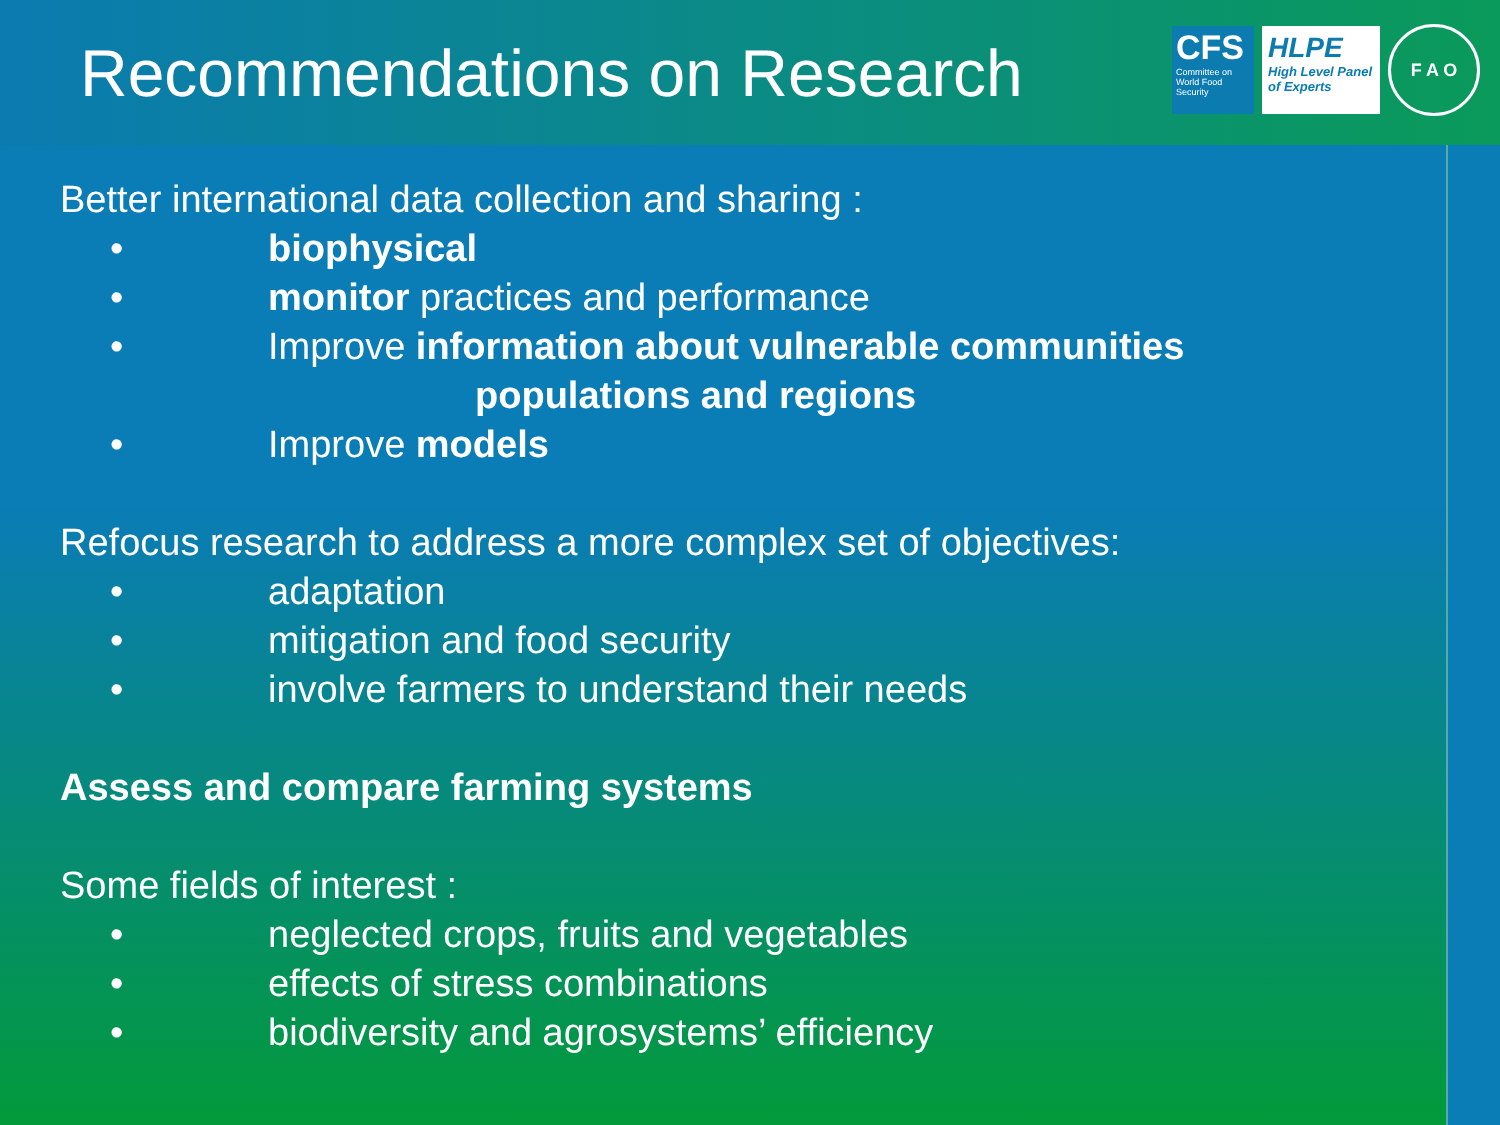Recommendations on Research
CFS
Committee on World Food Security
HLPE
High Level Panel of Experts
F A O
Better international data collection and sharing :
• biophysical
• monitor practices and performance
• Improve information about vulnerable communities
populations and regions
• Improve models
Refocus research to address a more complex set of objectives:
• adaptation
• mitigation and food security
• involve farmers to understand their needs
Assess and compare farming systems
Some fields of interest :
• neglected crops, fruits and vegetables
• effects of stress combinations
• biodiversity and agrosystems’ efficiency